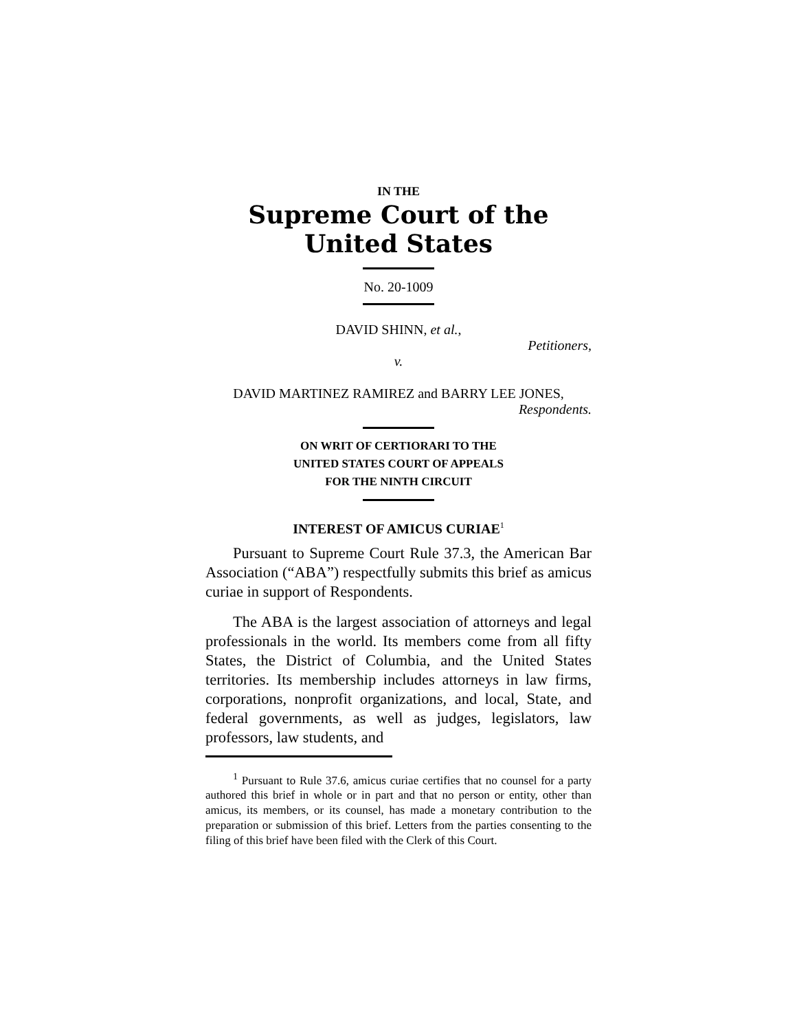IN THE
Supreme Court of the United States
No. 20-1009
DAVID SHINN, et al.,
Petitioners,
v.
DAVID MARTINEZ RAMIREZ and BARRY LEE JONES,
Respondents.
ON WRIT OF CERTIORARI TO THE
UNITED STATES COURT OF APPEALS
FOR THE NINTH CIRCUIT
INTEREST OF AMICUS CURIAE<sup>1</sup>
Pursuant to Supreme Court Rule 37.3, the American Bar Association (“ABA”) respectfully submits this brief as amicus curiae in support of Respondents.
The ABA is the largest association of attorneys and legal professionals in the world. Its members come from all fifty States, the District of Columbia, and the United States territories. Its membership includes attorneys in law firms, corporations, nonprofit organizations, and local, State, and federal governments, as well as judges, legislators, law professors, law students, and
<sup>1</sup> Pursuant to Rule 37.6, amicus curiae certifies that no counsel for a party authored this brief in whole or in part and that no person or entity, other than amicus, its members, or its counsel, has made a monetary contribution to the preparation or submission of this brief. Letters from the parties consenting to the filing of this brief have been filed with the Clerk of this Court.